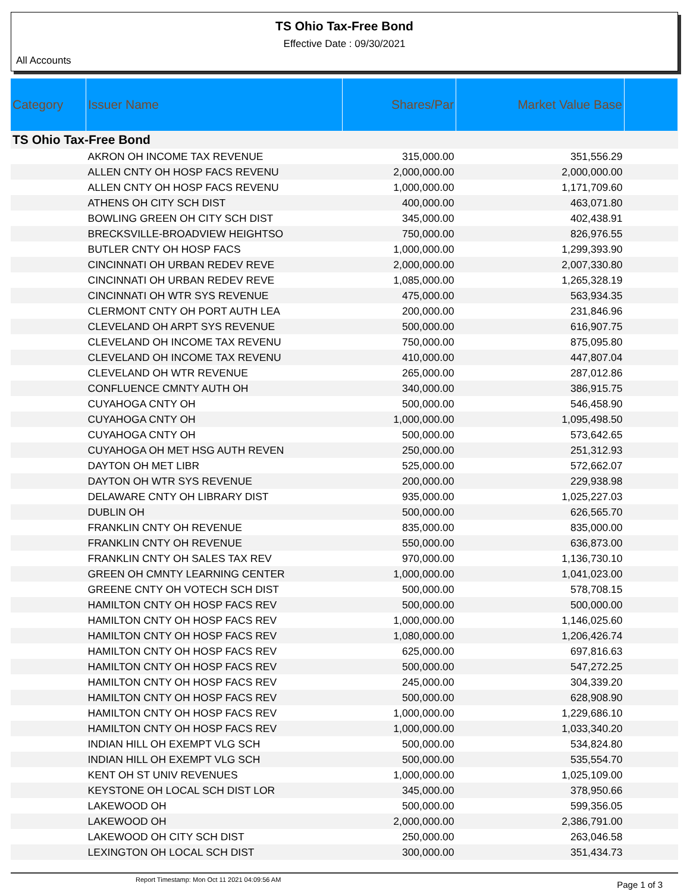TS Ohio Tax-Free Bond
Effective Date : 09/30/2021
All Accounts
| Category | Issuer Name | Shares/Par | Market Value Base | |
| --- | --- | --- | --- | --- |
| TS Ohio Tax-Free Bond | | | | |
| | AKRON OH INCOME TAX REVENUE | 315,000.00 | 351,556.29 | |
| | ALLEN CNTY OH HOSP FACS REVENU | 2,000,000.00 | 2,000,000.00 | |
| | ALLEN CNTY OH HOSP FACS REVENU | 1,000,000.00 | 1,171,709.60 | |
| | ATHENS OH CITY SCH DIST | 400,000.00 | 463,071.80 | |
| | BOWLING GREEN OH CITY SCH DIST | 345,000.00 | 402,438.91 | |
| | BRECKSVILLE-BROADVIEW HEIGHTSO | 750,000.00 | 826,976.55 | |
| | BUTLER CNTY OH HOSP FACS | 1,000,000.00 | 1,299,393.90 | |
| | CINCINNATI OH URBAN REDEV REVE | 2,000,000.00 | 2,007,330.80 | |
| | CINCINNATI OH URBAN REDEV REVE | 1,085,000.00 | 1,265,328.19 | |
| | CINCINNATI OH WTR SYS REVENUE | 475,000.00 | 563,934.35 | |
| | CLERMONT CNTY OH PORT AUTH LEA | 200,000.00 | 231,846.96 | |
| | CLEVELAND OH ARPT SYS REVENUE | 500,000.00 | 616,907.75 | |
| | CLEVELAND OH INCOME TAX REVENU | 750,000.00 | 875,095.80 | |
| | CLEVELAND OH INCOME TAX REVENU | 410,000.00 | 447,807.04 | |
| | CLEVELAND OH WTR REVENUE | 265,000.00 | 287,012.86 | |
| | CONFLUENCE CMNTY AUTH OH | 340,000.00 | 386,915.75 | |
| | CUYAHOGA CNTY OH | 500,000.00 | 546,458.90 | |
| | CUYAHOGA CNTY OH | 1,000,000.00 | 1,095,498.50 | |
| | CUYAHOGA CNTY OH | 500,000.00 | 573,642.65 | |
| | CUYAHOGA OH MET HSG AUTH REVEN | 250,000.00 | 251,312.93 | |
| | DAYTON OH MET LIBR | 525,000.00 | 572,662.07 | |
| | DAYTON OH WTR SYS REVENUE | 200,000.00 | 229,938.98 | |
| | DELAWARE CNTY OH LIBRARY DIST | 935,000.00 | 1,025,227.03 | |
| | DUBLIN OH | 500,000.00 | 626,565.70 | |
| | FRANKLIN CNTY OH REVENUE | 835,000.00 | 835,000.00 | |
| | FRANKLIN CNTY OH REVENUE | 550,000.00 | 636,873.00 | |
| | FRANKLIN CNTY OH SALES TAX REV | 970,000.00 | 1,136,730.10 | |
| | GREEN OH CMNTY LEARNING CENTER | 1,000,000.00 | 1,041,023.00 | |
| | GREENE CNTY OH VOTECH SCH DIST | 500,000.00 | 578,708.15 | |
| | HAMILTON CNTY OH HOSP FACS REV | 500,000.00 | 500,000.00 | |
| | HAMILTON CNTY OH HOSP FACS REV | 1,000,000.00 | 1,146,025.60 | |
| | HAMILTON CNTY OH HOSP FACS REV | 1,080,000.00 | 1,206,426.74 | |
| | HAMILTON CNTY OH HOSP FACS REV | 625,000.00 | 697,816.63 | |
| | HAMILTON CNTY OH HOSP FACS REV | 500,000.00 | 547,272.25 | |
| | HAMILTON CNTY OH HOSP FACS REV | 245,000.00 | 304,339.20 | |
| | HAMILTON CNTY OH HOSP FACS REV | 500,000.00 | 628,908.90 | |
| | HAMILTON CNTY OH HOSP FACS REV | 1,000,000.00 | 1,229,686.10 | |
| | HAMILTON CNTY OH HOSP FACS REV | 1,000,000.00 | 1,033,340.20 | |
| | INDIAN HILL OH EXEMPT VLG SCH | 500,000.00 | 534,824.80 | |
| | INDIAN HILL OH EXEMPT VLG SCH | 500,000.00 | 535,554.70 | |
| | KENT OH ST UNIV REVENUES | 1,000,000.00 | 1,025,109.00 | |
| | KEYSTONE OH LOCAL SCH DIST LOR | 345,000.00 | 378,950.66 | |
| | LAKEWOOD OH | 500,000.00 | 599,356.05 | |
| | LAKEWOOD OH | 2,000,000.00 | 2,386,791.00 | |
| | LAKEWOOD OH CITY SCH DIST | 250,000.00 | 263,046.58 | |
| | LEXINGTON OH LOCAL SCH DIST | 300,000.00 | 351,434.73 | |
Report Timestamp: Mon Oct 11 2021 04:09:56 AM Page 1 of 3